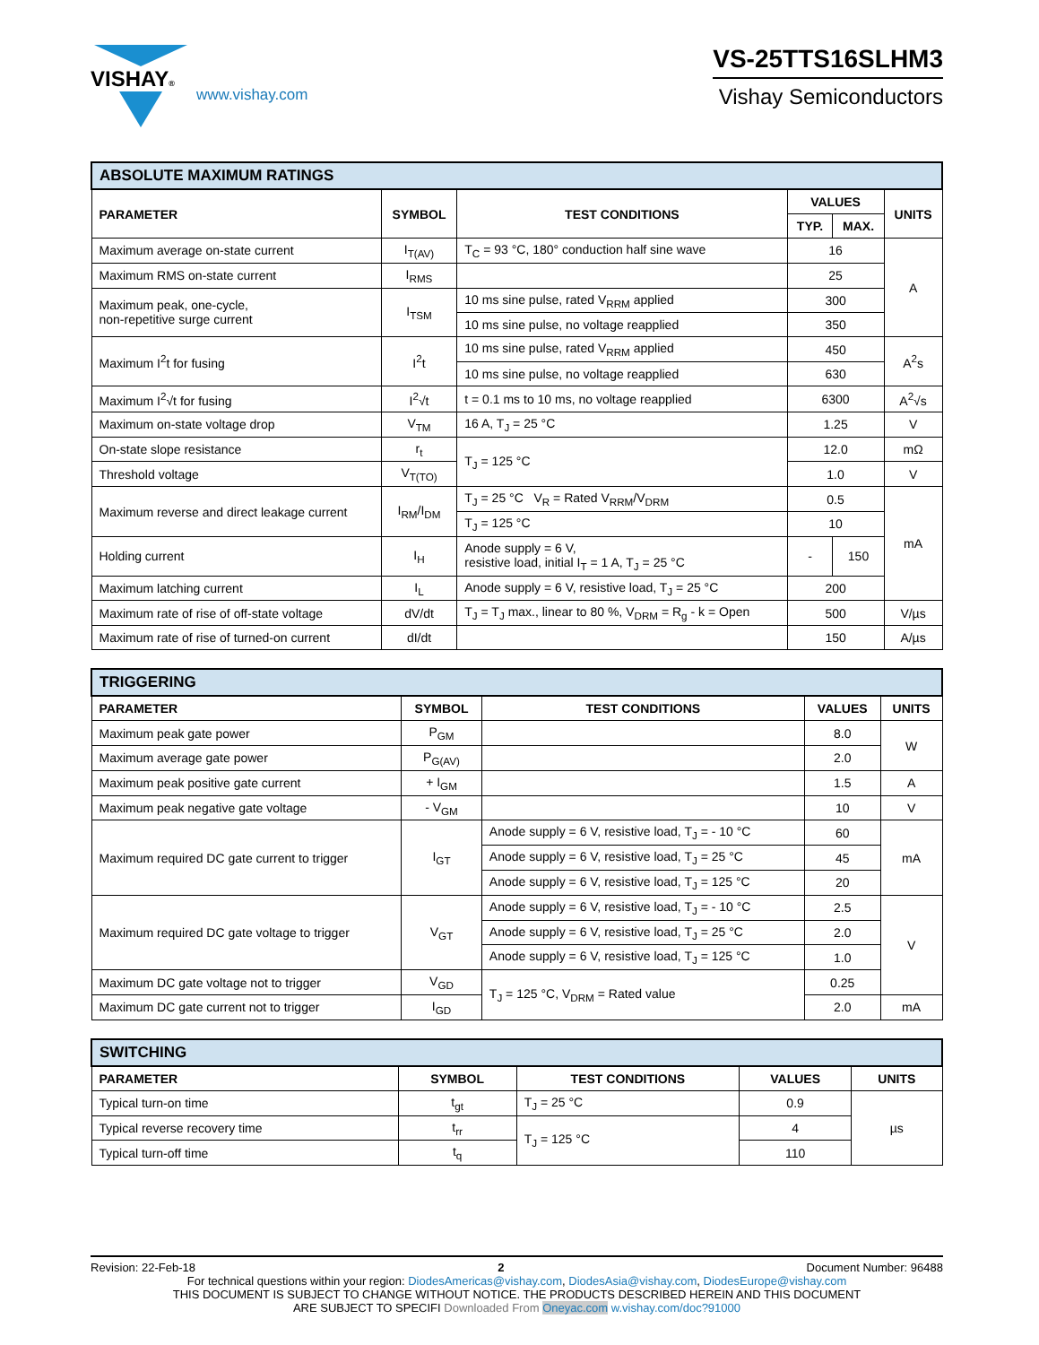VISHAY®
www.vishay.com
VS-25TTS16SLHM3
Vishay Semiconductors
| ABSOLUTE MAXIMUM RATINGS | | | | | |
| --- | --- | --- | --- | --- | --- |
| PARAMETER | SYMBOL | TEST CONDITIONS | VALUES | | UNITS |
| | | | TYP. | MAX. | |
| Maximum average on-state current | I<sub>T(AV)</sub> | T<sub>C</sub> = 93 °C, 180° conduction half sine wave | 16 | | A |
| Maximum RMS on-state current | I<sub>RMS</sub> | | 25 | | |
| Maximum peak, one-cycle, non-repetitive surge current | I<sub>TSM</sub> | 10 ms sine pulse, rated V<sub>RRM</sub> applied | 300 | | |
| | | 10 ms sine pulse, no voltage reapplied | 350 | | |
| Maximum I<sup>2</sup>t for fusing | I<sup>2</sup>t | 10 ms sine pulse, rated V<sub>RRM</sub> applied | 450 | | A<sup>2</sup>s |
| | | 10 ms sine pulse, no voltage reapplied | 630 | | |
| Maximum I<sup>2</sup>√t for fusing | I<sup>2</sup>√t | t = 0.1 ms to 10 ms, no voltage reapplied | 6300 | | A<sup>2</sup>√s |
| Maximum on-state voltage drop | V<sub>TM</sub> | 16 A, T<sub>J</sub> = 25 °C | 1.25 | | V |
| On-state slope resistance | r<sub>t</sub> | T<sub>J</sub> = 125 °C | 12.0 | | mΩ |
| Threshold voltage | V<sub>T(TO)</sub> | | 1.0 | | V |
| Maximum reverse and direct leakage current | I<sub>RM</sub>/I<sub>DM</sub> | T<sub>J</sub> = 25 °C V<sub>R</sub> = Rated V<sub>RRM</sub>/V<sub>DRM</sub> | 0.5 | | mA |
| | | T<sub>J</sub> = 125 °C | 10 | | |
| Holding current | I<sub>H</sub> | Anode supply = 6 V, resistive load, initial I<sub>T</sub> = 1 A, T<sub>J</sub> = 25 °C | - | 150 | |
| Maximum latching current | I<sub>L</sub> | Anode supply = 6 V, resistive load, T<sub>J</sub> = 25 °C | 200 | | |
| Maximum rate of rise of off-state voltage | dV/dt | T<sub>J</sub> = T<sub>J</sub> max., linear to 80 %, V<sub>DRM</sub> = R<sub>g</sub> - k = Open | 500 | | V/µs |
| Maximum rate of rise of turned-on current | dI/dt | | 150 | | A/µs |
| TRIGGERING | | | | |
| --- | --- | --- | --- | --- |
| PARAMETER | SYMBOL | TEST CONDITIONS | VALUES | UNITS |
| Maximum peak gate power | P<sub>GM</sub> | | 8.0 | W |
| Maximum average gate power | P<sub>G(AV)</sub> | | 2.0 | |
| Maximum peak positive gate current | + I<sub>GM</sub> | | 1.5 | A |
| Maximum peak negative gate voltage | - V<sub>GM</sub> | | 10 | V |
| Maximum required DC gate current to trigger | I<sub>GT</sub> | Anode supply = 6 V, resistive load, T<sub>J</sub> = - 10 °C | 60 | mA |
| | | Anode supply = 6 V, resistive load, T<sub>J</sub> = 25 °C | 45 | |
| | | Anode supply = 6 V, resistive load, T<sub>J</sub> = 125 °C | 20 | |
| Maximum required DC gate voltage to trigger | V<sub>GT</sub> | Anode supply = 6 V, resistive load, T<sub>J</sub> = - 10 °C | 2.5 | V |
| | | Anode supply = 6 V, resistive load, T<sub>J</sub> = 25 °C | 2.0 | |
| | | Anode supply = 6 V, resistive load, T<sub>J</sub> = 125 °C | 1.0 | |
| Maximum DC gate voltage not to trigger | V<sub>GD</sub> | T<sub>J</sub> = 125 °C, V<sub>DRM</sub> = Rated value | 0.25 | |
| Maximum DC gate current not to trigger | I<sub>GD</sub> | | 2.0 | mA |
| SWITCHING | | | | |
| --- | --- | --- | --- | --- |
| PARAMETER | SYMBOL | TEST CONDITIONS | VALUES | UNITS |
| Typical turn-on time | t<sub>gt</sub> | T<sub>J</sub> = 25 °C | 0.9 | µs |
| Typical reverse recovery time | t<sub>rr</sub> | T<sub>J</sub> = 125 °C | 4 | |
| Typical turn-off time | t<sub>q</sub> | | 110 | |
Revision: 22-Feb-18 2 Document Number: 96488
For technical questions within your region: DiodesAmericas@vishay.com, DiodesAsia@vishay.com, DiodesEurope@vishay.com
THIS DOCUMENT IS SUBJECT TO CHANGE WITHOUT NOTICE. THE PRODUCTS DESCRIBED HEREIN AND THIS DOCUMENT
ARE SUBJECT TO SPECIFI Downloaded From Oneyac.com w.vishay.com/doc?91000